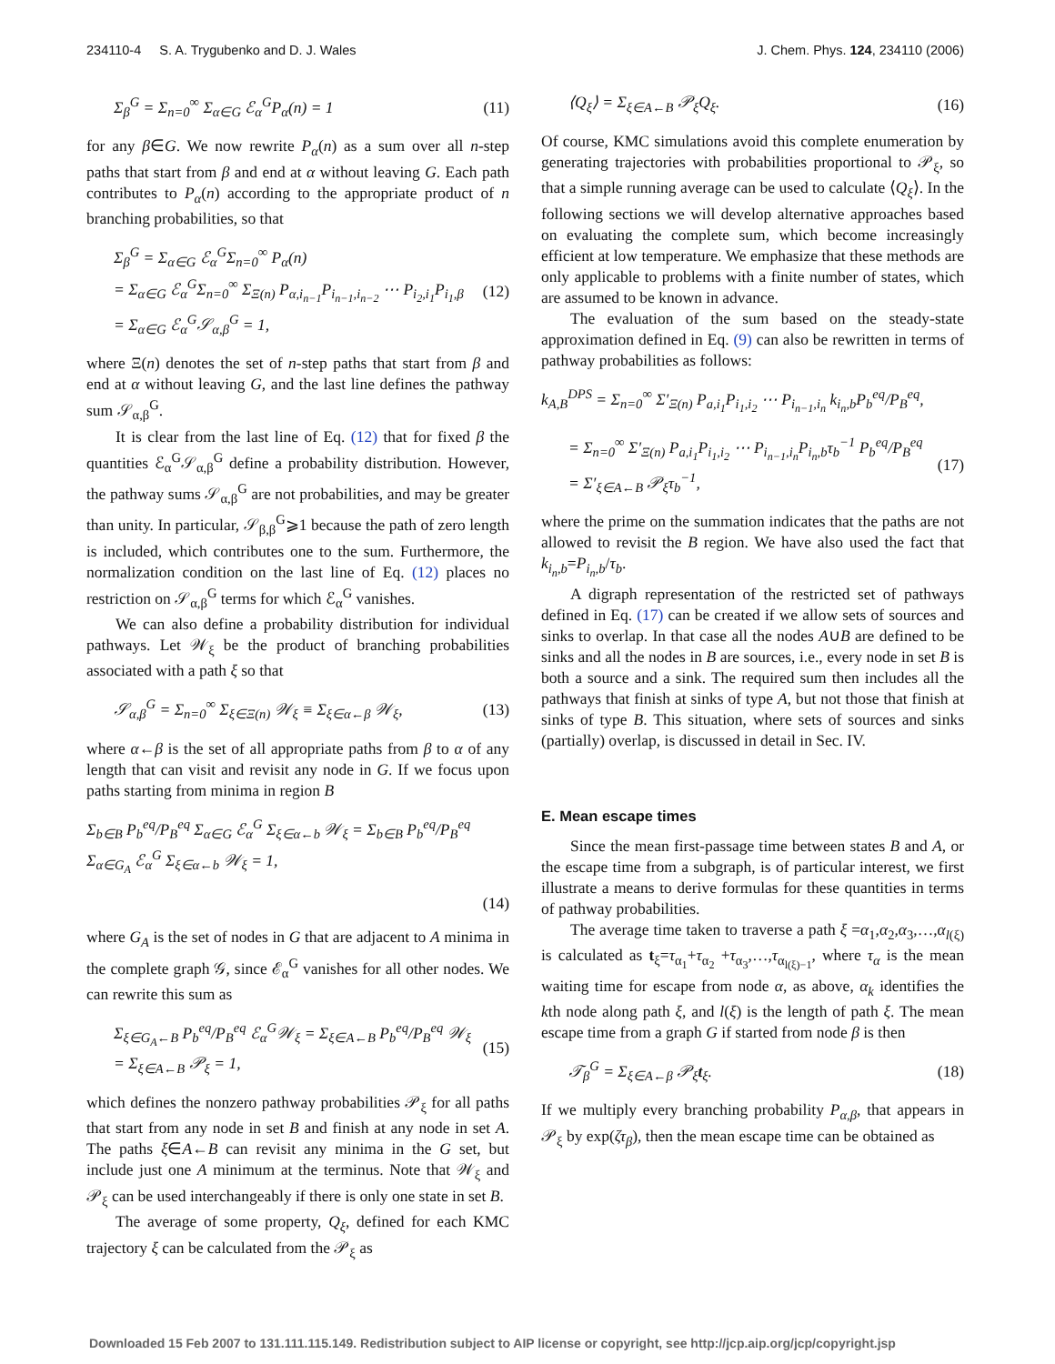234110-4 S. A. Trygubenko and D. J. Wales J. Chem. Phys. 124, 234110 (2006)
Σ<sub>β</sub><sup>G</sup> = Σ<sub>n=0</sub><sup>∞</sup> Σ<sub>α∈G</sub> ℰ<sub>α</sub><sup>G</sup>P<sub>α</sub>(n) = 1 (11)
for any β∈G. We now rewrite P<sub>α</sub>(n) as a sum over all n-step paths that start from β and end at α without leaving G. Each path contributes to P<sub>α</sub>(n) according to the appropriate product of n branching probabilities, so that
Σ<sub>β</sub><sup>G</sup> = Σ<sub>α∈G</sub> ℰ<sub>α</sub><sup>G</sup>Σ<sub>n=0</sub><sup>∞</sup> P<sub>α</sub>(n)
= Σ<sub>α∈G</sub> ℰ<sub>α</sub><sup>G</sup>Σ<sub>n=0</sub><sup>∞</sup> Σ<sub>Ξ(n)</sub> P<sub>α,i<sub>n−1</sub></sub>P<sub>i<sub>n−1</sub>,i<sub>n−2</sub></sub> ⋯ P<sub>i<sub>2</sub>,i<sub>1</sub></sub>P<sub>i<sub>1</sub>,β</sub>
= Σ<sub>α∈G</sub> ℰ<sub>α</sub><sup>G</sup>𝒮<sub>α,β</sub><sup>G</sup> = 1, (12)
where Ξ(n) denotes the set of n-step paths that start from β and end at α without leaving G, and the last line defines the pathway sum 𝒮<sub>α,β</sub><sup>G</sup>.
It is clear from the last line of Eq. (12) that for fixed β the quantities ℰ<sub>α</sub><sup>G</sup>𝒮<sub>α,β</sub><sup>G</sup> define a probability distribution. However, the pathway sums 𝒮<sub>α,β</sub><sup>G</sup> are not probabilities, and may be greater than unity. In particular, 𝒮<sub>β,β</sub><sup>G</sup>⩾1 because the path of zero length is included, which contributes one to the sum. Furthermore, the normalization condition on the last line of Eq. (12) places no restriction on 𝒮<sub>α,β</sub><sup>G</sup> terms for which ℰ<sub>α</sub><sup>G</sup> vanishes.
We can also define a probability distribution for individual pathways. Let 𝒲<sub>ξ</sub> be the product of branching probabilities associated with a path ξ so that
𝒮<sub>α,β</sub><sup>G</sup> = Σ<sub>n=0</sub><sup>∞</sup> Σ<sub>ξ∈Ξ(n)</sub> 𝒲<sub>ξ</sub> ≡ Σ<sub>ξ∈α←β</sub> 𝒲<sub>ξ</sub>, (13)
where α←β is the set of all appropriate paths from β to α of any length that can visit and revisit any node in G. If we focus upon paths starting from minima in region B
Σ<sub>b∈B</sub> P<sub>b</sub><sup>eq</sup>/P<sub>B</sub><sup>eq</sup> Σ<sub>α∈G</sub> ℰ<sub>α</sub><sup>G</sup> Σ<sub>ξ∈α←b</sub> 𝒲<sub>ξ</sub> = Σ<sub>b∈B</sub> P<sub>b</sub><sup>eq</sup>/P<sub>B</sub><sup>eq</sup> Σ<sub>α∈G<sub>A</sub></sub> ℰ<sub>α</sub><sup>G</sup> Σ<sub>ξ∈α←b</sub> 𝒲<sub>ξ</sub> = 1,
(14)
where G<sub>A</sub> is the set of nodes in G that are adjacent to A minima in the complete graph 𝒢, since ℰ<sub>α</sub><sup>G</sup> vanishes for all other nodes. We can rewrite this sum as
Σ<sub>ξ∈G<sub>A</sub>←B</sub> P<sub>b</sub><sup>eq</sup>/P<sub>B</sub><sup>eq</sup> ℰ<sub>α</sub><sup>G</sup>𝒲<sub>ξ</sub> = Σ<sub>ξ∈A←B</sub> P<sub>b</sub><sup>eq</sup>/P<sub>B</sub><sup>eq</sup> 𝒲<sub>ξ</sub> = Σ<sub>ξ∈A←B</sub> 𝒫<sub>ξ</sub> = 1, (15)
which defines the nonzero pathway probabilities 𝒫<sub>ξ</sub> for all paths that start from any node in set B and finish at any node in set A. The paths ξ∈A←B can revisit any minima in the G set, but include just one A minimum at the terminus. Note that 𝒲<sub>ξ</sub> and 𝒫<sub>ξ</sub> can be used interchangeably if there is only one state in set B.
The average of some property, Q<sub>ξ</sub>, defined for each KMC trajectory ξ can be calculated from the 𝒫<sub>ξ</sub> as
⟨Q<sub>ξ</sub>⟩ = Σ<sub>ξ∈A←B</sub> 𝒫<sub>ξ</sub>Q<sub>ξ</sub>. (16)
Of course, KMC simulations avoid this complete enumeration by generating trajectories with probabilities proportional to 𝒫<sub>ξ</sub>, so that a simple running average can be used to calculate ⟨Q<sub>ξ</sub>⟩. In the following sections we will develop alternative approaches based on evaluating the complete sum, which become increasingly efficient at low temperature. We emphasize that these methods are only applicable to problems with a finite number of states, which are assumed to be known in advance.
The evaluation of the sum based on the steady-state approximation defined in Eq. (9) can also be rewritten in terms of pathway probabilities as follows:
k<sub>A,B</sub><sup>DPS</sup> = Σ<sub>n=0</sub><sup>∞</sup> Σ′<sub>Ξ(n)</sub> P<sub>a,i<sub>1</sub></sub>P<sub>i<sub>1</sub>,i<sub>2</sub></sub> ⋯ P<sub>i<sub>n−1</sub>,i<sub>n</sub></sub> k<sub>i<sub>n</sub>,b</sub>P<sub>b</sub><sup>eq</sup>/P<sub>B</sub><sup>eq</sup>,
= Σ<sub>n=0</sub><sup>∞</sup> Σ′<sub>Ξ(n)</sub> P<sub>a,i<sub>1</sub></sub>P<sub>i<sub>1</sub>,i<sub>2</sub></sub> ⋯ P<sub>i<sub>n−1</sub>,i<sub>n</sub></sub>P<sub>i<sub>n</sub>,b</sub>τ<sub>b</sub><sup>−1</sup> P<sub>b</sub><sup>eq</sup>/P<sub>B</sub><sup>eq</sup>
= Σ′<sub>ξ∈A←B</sub> 𝒫<sub>ξ</sub>τ<sub>b</sub><sup>−1</sup>, (17)
where the prime on the summation indicates that the paths are not allowed to revisit the B region. We have also used the fact that k<sub>i<sub>n</sub>,b</sub>=P<sub>i<sub>n</sub>,b</sub>/τ<sub>b</sub>.
A digraph representation of the restricted set of pathways defined in Eq. (17) can be created if we allow sets of sources and sinks to overlap. In that case all the nodes A∪B are defined to be sinks and all the nodes in B are sources, i.e., every node in set B is both a source and a sink. The required sum then includes all the pathways that finish at sinks of type A, but not those that finish at sinks of type B. This situation, where sets of sources and sinks (partially) overlap, is discussed in detail in Sec. IV.
E. Mean escape times
Since the mean first-passage time between states B and A, or the escape time from a subgraph, is of particular interest, we first illustrate a means to derive formulas for these quantities in terms of pathway probabilities.
The average time taken to traverse a path ξ =α<sub>1</sub>,α<sub>2</sub>,α<sub>3</sub>,…,α<sub>l(ξ)</sub> is calculated as t<sub>ξ</sub>=τ<sub>α<sub>1</sub></sub>+τ<sub>α<sub>2</sub></sub> +τ<sub>α<sub>3</sub></sub>,…,τ<sub>α<sub>l(ξ)−1</sub></sub>, where τ<sub>α</sub> is the mean waiting time for escape from node α, as above, α<sub>k</sub> identifies the kth node along path ξ, and l(ξ) is the length of path ξ. The mean escape time from a graph G if started from node β is then
𝒯<sub>β</sub><sup>G</sup> = Σ<sub>ξ∈A←β</sub> 𝒫<sub>ξ</sub>t<sub>ξ</sub>. (18)
If we multiply every branching probability P<sub>α,β</sub>, that appears in 𝒫<sub>ξ</sub> by exp(ζτ<sub>β</sub>), then the mean escape time can be obtained as
Downloaded 15 Feb 2007 to 131.111.115.149. Redistribution subject to AIP license or copyright, see http://jcp.aip.org/jcp/copyright.jsp